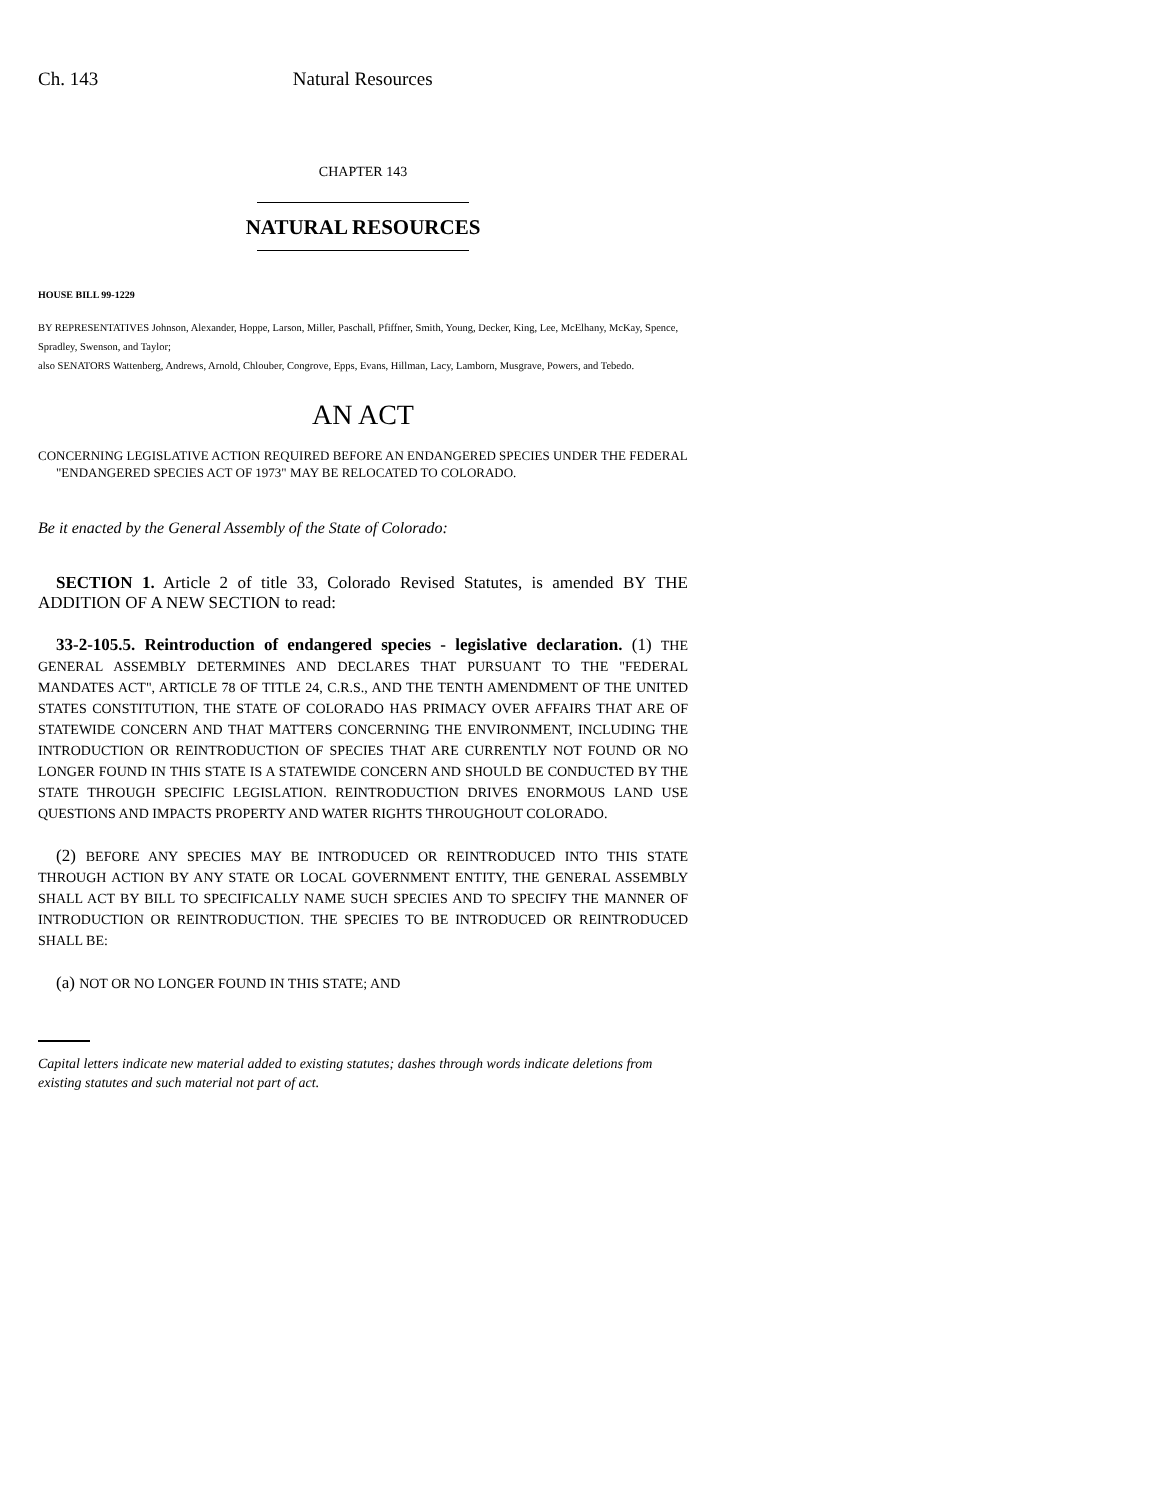Ch. 143 Natural Resources
CHAPTER 143
NATURAL RESOURCES
HOUSE BILL 99-1229
BY REPRESENTATIVES Johnson, Alexander, Hoppe, Larson, Miller, Paschall, Pfiffner, Smith, Young, Decker, King, Lee, McElhany, McKay, Spence, Spradley, Swenson, and Taylor;
also SENATORS Wattenberg, Andrews, Arnold, Chlouber, Congrove, Epps, Evans, Hillman, Lacy, Lamborn, Musgrave, Powers, and Tebedo.
AN ACT
CONCERNING LEGISLATIVE ACTION REQUIRED BEFORE AN ENDANGERED SPECIES UNDER THE FEDERAL
"ENDANGERED SPECIES ACT OF 1973" MAY BE RELOCATED TO COLORADO.
Be it enacted by the General Assembly of the State of Colorado:
SECTION 1. Article 2 of title 33, Colorado Revised Statutes, is amended BY THE ADDITION OF A NEW SECTION to read:
33-2-105.5. Reintroduction of endangered species - legislative declaration. (1) THE GENERAL ASSEMBLY DETERMINES AND DECLARES THAT PURSUANT TO THE "FEDERAL MANDATES ACT", ARTICLE 78 OF TITLE 24, C.R.S., AND THE TENTH AMENDMENT OF THE UNITED STATES CONSTITUTION, THE STATE OF COLORADO HAS PRIMACY OVER AFFAIRS THAT ARE OF STATEWIDE CONCERN AND THAT MATTERS CONCERNING THE ENVIRONMENT, INCLUDING THE INTRODUCTION OR REINTRODUCTION OF SPECIES THAT ARE CURRENTLY NOT FOUND OR NO LONGER FOUND IN THIS STATE IS A STATEWIDE CONCERN AND SHOULD BE CONDUCTED BY THE STATE THROUGH SPECIFIC LEGISLATION. REINTRODUCTION DRIVES ENORMOUS LAND USE QUESTIONS AND IMPACTS PROPERTY AND WATER RIGHTS THROUGHOUT COLORADO.
(2) BEFORE ANY SPECIES MAY BE INTRODUCED OR REINTRODUCED INTO THIS STATE THROUGH ACTION BY ANY STATE OR LOCAL GOVERNMENT ENTITY, THE GENERAL ASSEMBLY SHALL ACT BY BILL TO SPECIFICALLY NAME SUCH SPECIES AND TO SPECIFY THE MANNER OF INTRODUCTION OR REINTRODUCTION. THE SPECIES TO BE INTRODUCED OR REINTRODUCED SHALL BE:
(a) NOT OR NO LONGER FOUND IN THIS STATE; AND
Capital letters indicate new material added to existing statutes; dashes through words indicate deletions from existing statutes and such material not part of act.